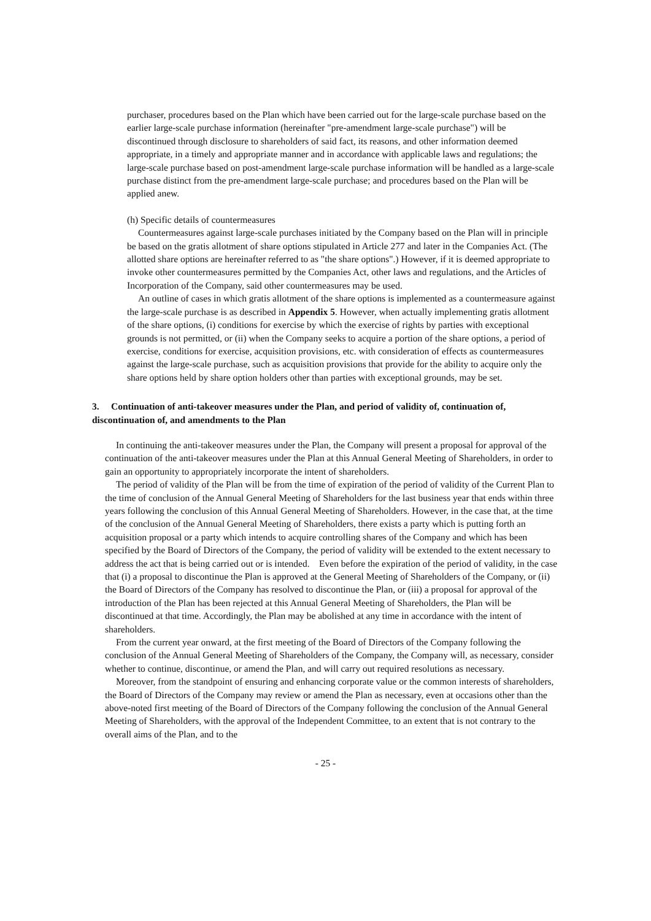purchaser, procedures based on the Plan which have been carried out for the large-scale purchase based on the earlier large-scale purchase information (hereinafter "pre-amendment large-scale purchase") will be discontinued through disclosure to shareholders of said fact, its reasons, and other information deemed appropriate, in a timely and appropriate manner and in accordance with applicable laws and regulations; the large-scale purchase based on post-amendment large-scale purchase information will be handled as a large-scale purchase distinct from the pre-amendment large-scale purchase; and procedures based on the Plan will be applied anew.
(h) Specific details of countermeasures
Countermeasures against large-scale purchases initiated by the Company based on the Plan will in principle be based on the gratis allotment of share options stipulated in Article 277 and later in the Companies Act. (The allotted share options are hereinafter referred to as "the share options".) However, if it is deemed appropriate to invoke other countermeasures permitted by the Companies Act, other laws and regulations, and the Articles of Incorporation of the Company, said other countermeasures may be used.
An outline of cases in which gratis allotment of the share options is implemented as a countermeasure against the large-scale purchase is as described in Appendix 5. However, when actually implementing gratis allotment of the share options, (i) conditions for exercise by which the exercise of rights by parties with exceptional grounds is not permitted, or (ii) when the Company seeks to acquire a portion of the share options, a period of exercise, conditions for exercise, acquisition provisions, etc. with consideration of effects as countermeasures against the large-scale purchase, such as acquisition provisions that provide for the ability to acquire only the share options held by share option holders other than parties with exceptional grounds, may be set.
3. Continuation of anti-takeover measures under the Plan, and period of validity of, continuation of, discontinuation of, and amendments to the Plan
In continuing the anti-takeover measures under the Plan, the Company will present a proposal for approval of the continuation of the anti-takeover measures under the Plan at this Annual General Meeting of Shareholders, in order to gain an opportunity to appropriately incorporate the intent of shareholders.
The period of validity of the Plan will be from the time of expiration of the period of validity of the Current Plan to the time of conclusion of the Annual General Meeting of Shareholders for the last business year that ends within three years following the conclusion of this Annual General Meeting of Shareholders. However, in the case that, at the time of the conclusion of the Annual General Meeting of Shareholders, there exists a party which is putting forth an acquisition proposal or a party which intends to acquire controlling shares of the Company and which has been specified by the Board of Directors of the Company, the period of validity will be extended to the extent necessary to address the act that is being carried out or is intended. Even before the expiration of the period of validity, in the case that (i) a proposal to discontinue the Plan is approved at the General Meeting of Shareholders of the Company, or (ii) the Board of Directors of the Company has resolved to discontinue the Plan, or (iii) a proposal for approval of the introduction of the Plan has been rejected at this Annual General Meeting of Shareholders, the Plan will be discontinued at that time. Accordingly, the Plan may be abolished at any time in accordance with the intent of shareholders.
From the current year onward, at the first meeting of the Board of Directors of the Company following the conclusion of the Annual General Meeting of Shareholders of the Company, the Company will, as necessary, consider whether to continue, discontinue, or amend the Plan, and will carry out required resolutions as necessary.
Moreover, from the standpoint of ensuring and enhancing corporate value or the common interests of shareholders, the Board of Directors of the Company may review or amend the Plan as necessary, even at occasions other than the above-noted first meeting of the Board of Directors of the Company following the conclusion of the Annual General Meeting of Shareholders, with the approval of the Independent Committee, to an extent that is not contrary to the overall aims of the Plan, and to the
- 25 -